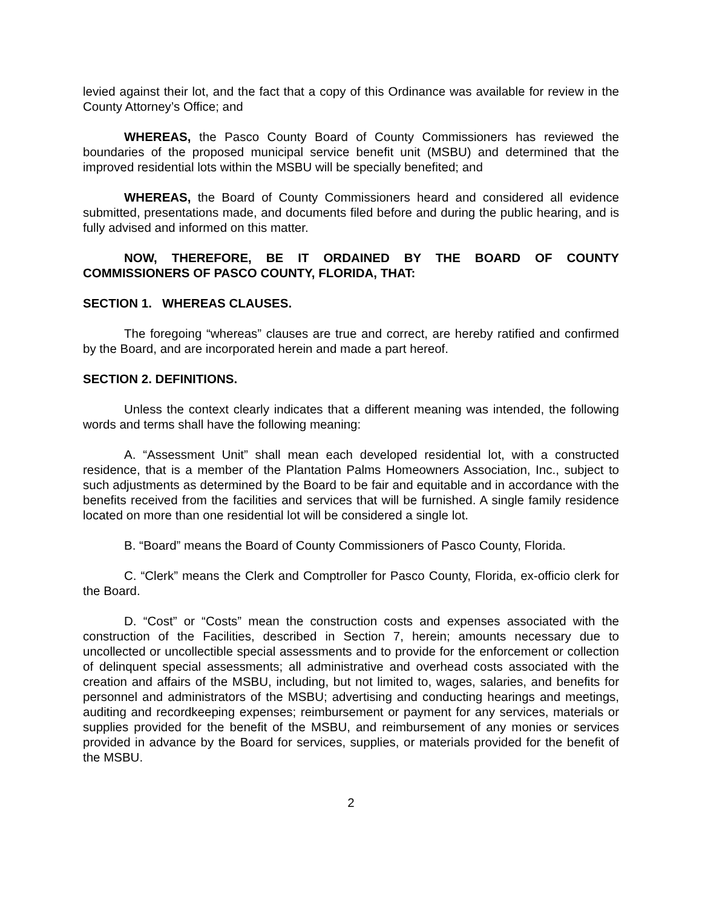levied against their lot, and the fact that a copy of this Ordinance was available for review in the County Attorney’s Office; and
WHEREAS, the Pasco County Board of County Commissioners has reviewed the boundaries of the proposed municipal service benefit unit (MSBU) and determined that the improved residential lots within the MSBU will be specially benefited; and
WHEREAS, the Board of County Commissioners heard and considered all evidence submitted, presentations made, and documents filed before and during the public hearing, and is fully advised and informed on this matter.
NOW, THEREFORE, BE IT ORDAINED BY THE BOARD OF COUNTY COMMISSIONERS OF PASCO COUNTY, FLORIDA, THAT:
SECTION 1. WHEREAS CLAUSES.
The foregoing “whereas” clauses are true and correct, are hereby ratified and confirmed by the Board, and are incorporated herein and made a part hereof.
SECTION 2. DEFINITIONS.
Unless the context clearly indicates that a different meaning was intended, the following words and terms shall have the following meaning:
A. “Assessment Unit” shall mean each developed residential lot, with a constructed residence, that is a member of the Plantation Palms Homeowners Association, Inc., subject to such adjustments as determined by the Board to be fair and equitable and in accordance with the benefits received from the facilities and services that will be furnished. A single family residence located on more than one residential lot will be considered a single lot.
B. “Board” means the Board of County Commissioners of Pasco County, Florida.
C. “Clerk” means the Clerk and Comptroller for Pasco County, Florida, ex-officio clerk for the Board.
D. “Cost” or “Costs” mean the construction costs and expenses associated with the construction of the Facilities, described in Section 7, herein; amounts necessary due to uncollected or uncollectible special assessments and to provide for the enforcement or collection of delinquent special assessments; all administrative and overhead costs associated with the creation and affairs of the MSBU, including, but not limited to, wages, salaries, and benefits for personnel and administrators of the MSBU; advertising and conducting hearings and meetings, auditing and recordkeeping expenses; reimbursement or payment for any services, materials or supplies provided for the benefit of the MSBU, and reimbursement of any monies or services provided in advance by the Board for services, supplies, or materials provided for the benefit of the MSBU.
2